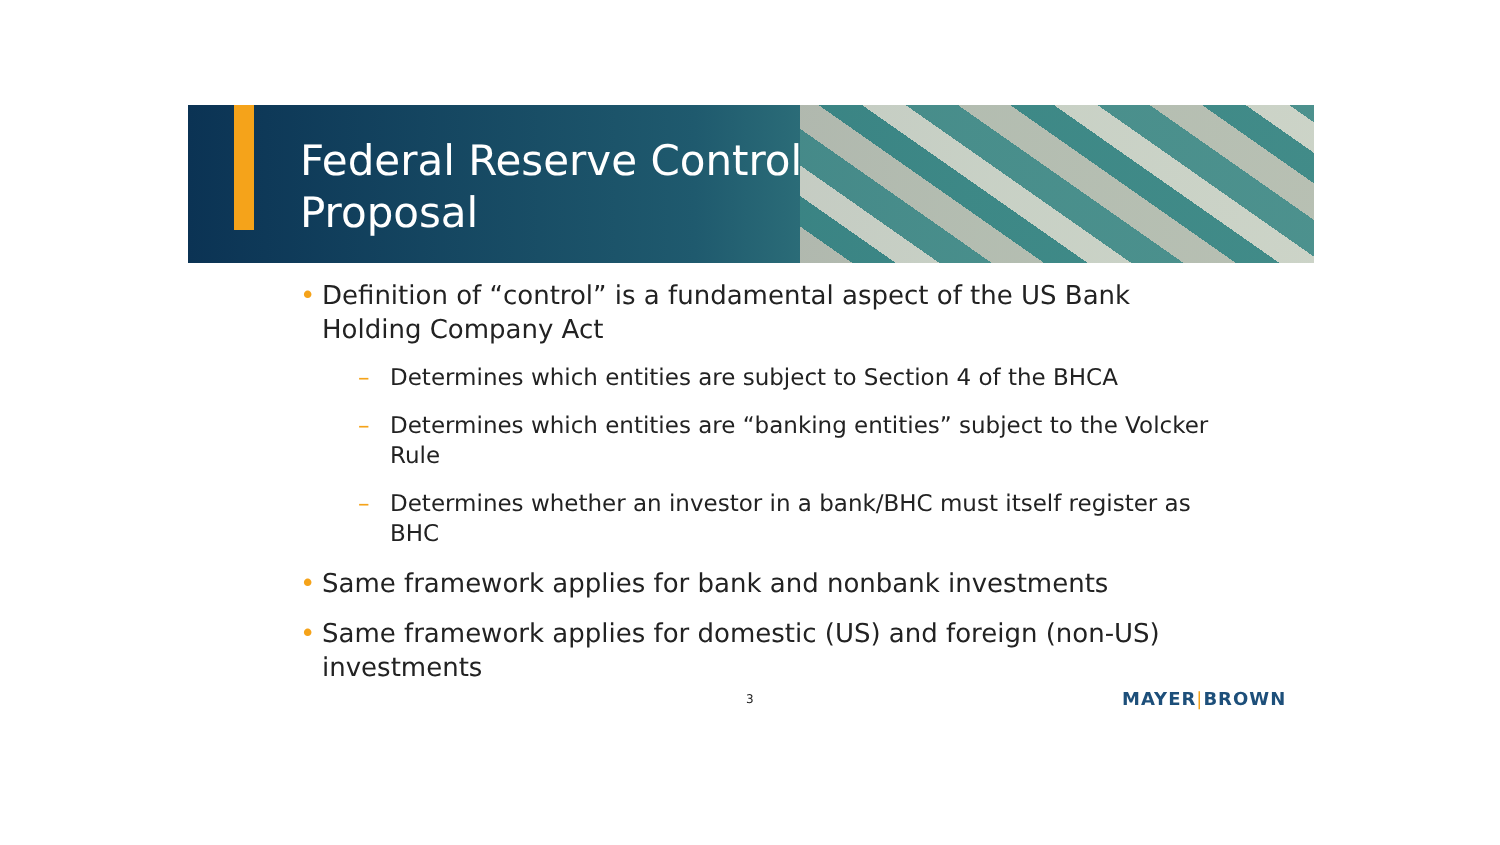Federal Reserve Control
Proposal
• Definition of “control” is a fundamental aspect of the US Bank Holding Company Act
– Determines which entities are subject to Section 4 of the BHCA
– Determines which entities are “banking entities” subject to the Volcker Rule
– Determines whether an investor in a bank/BHC must itself register as BHC
• Same framework applies for bank and nonbank investments
• Same framework applies for domestic (US) and foreign (non-US) investments
3 MAYER|BROWN